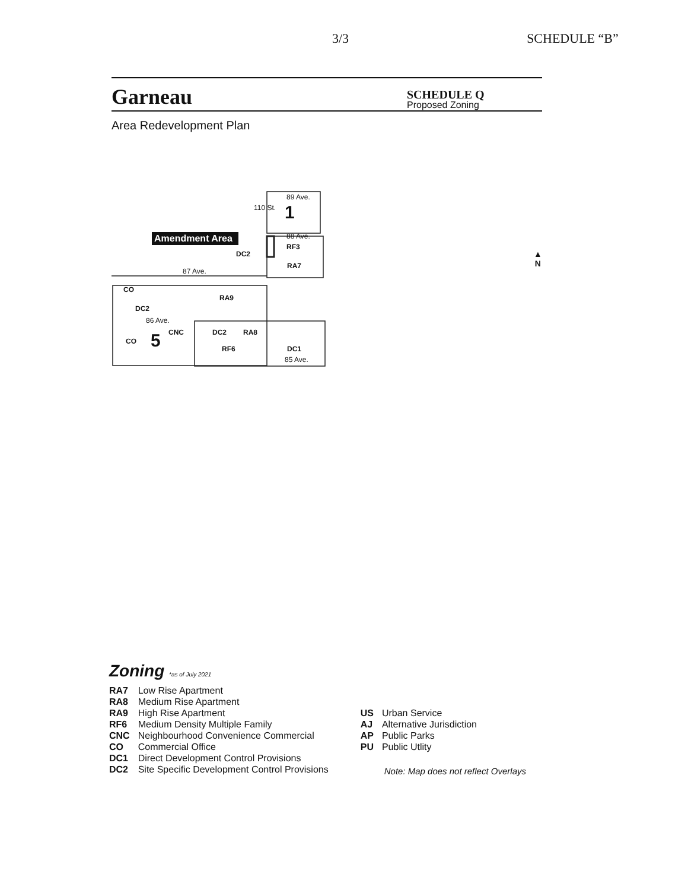3/3 SCHEDULE “B”
Garneau
SCHEDULE Q
Proposed Zoning
Area Redevelopment Plan
Amendment Area
89 Ave.
1
110 St.
88 Ave.
RF3
DC2
RA7
87 Ave.
CO
RA9
DC2
86 Ave.
CNC DC2 RA8
CO 5 RF6 DC1
85 Ave.
▲
N
Zoning *as of July 2021
| RA7 | Low Rise Apartment |
| RA8 | Medium Rise Apartment |
| RA9 | High Rise Apartment |
| RF6 | Medium Density Multiple Family |
| CNC | Neighbourhood Convenience Commercial |
| CO | Commercial Office |
| DC1 | Direct Development Control Provisions |
| DC2 | Site Specific Development Control Provisions |
| US | Urban Service |
| AJ | Alternative Jurisdiction |
| AP | Public Parks |
| PU | Public Utlity |
Note: Map does not reflect Overlays